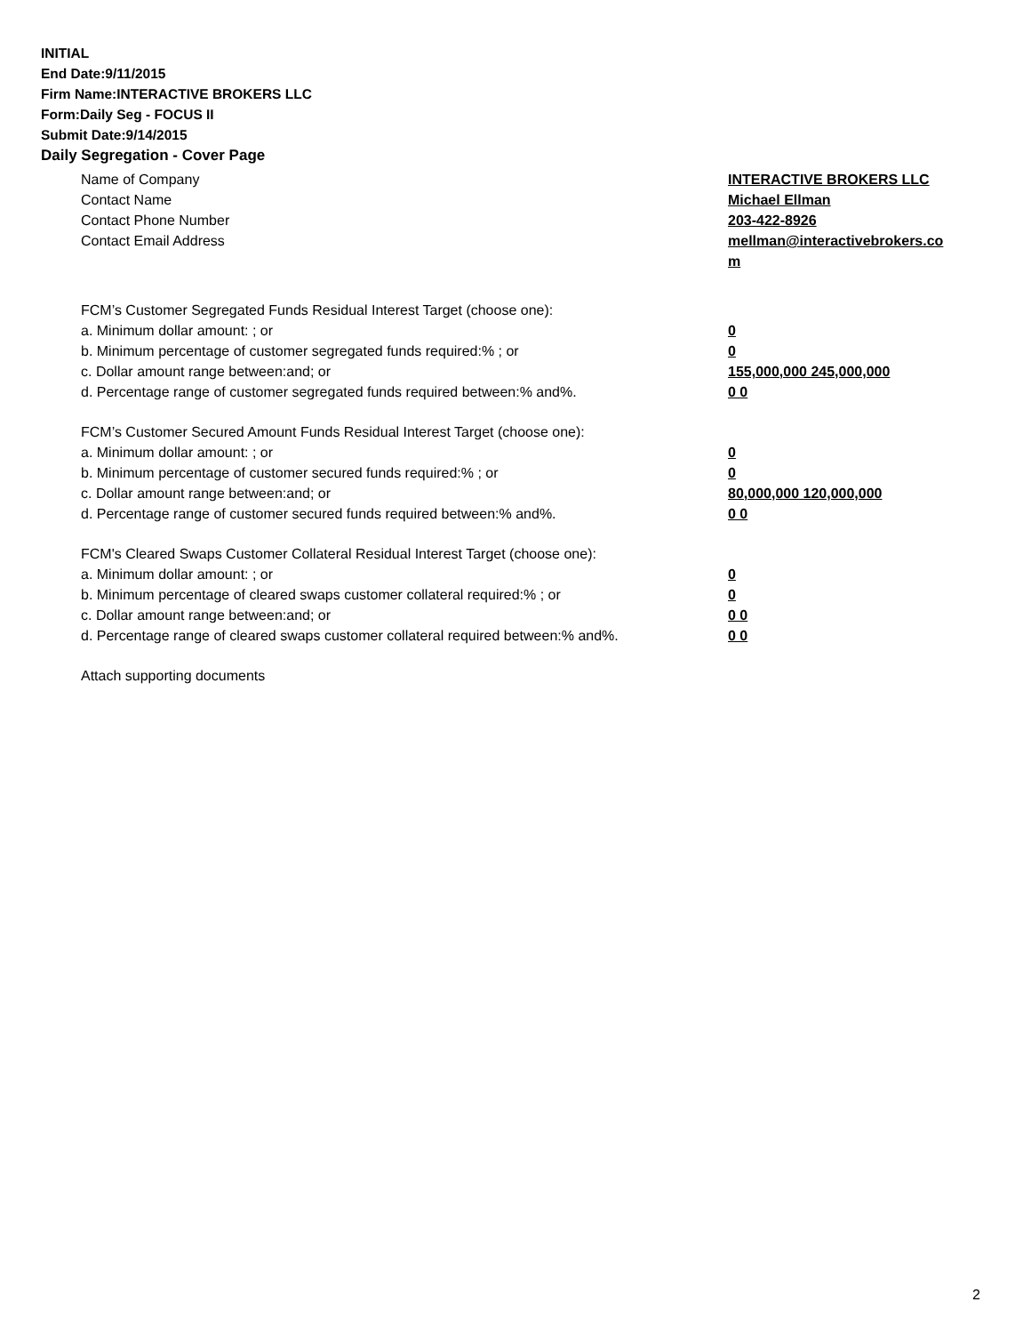INITIAL
End Date:9/11/2015
Firm Name:INTERACTIVE BROKERS LLC
Form:Daily Seg - FOCUS II
Submit Date:9/14/2015
Daily Segregation - Cover Page
Name of Company INTERACTIVE BROKERS LLC
Contact Name Michael Ellman
Contact Phone Number 203-422-8926
Contact Email Address mellman@interactivebrokers.co
m
FCM’s Customer Segregated Funds Residual Interest Target (choose one):
a. Minimum dollar amount: ; or 0
b. Minimum percentage of customer segregated funds required:% ; or 0
c. Dollar amount range between:and; or 155,000,000 245,000,000
d. Percentage range of customer segregated funds required between:% and%. 0 0
FCM’s Customer Secured Amount Funds Residual Interest Target (choose one):
a. Minimum dollar amount: ; or 0
b. Minimum percentage of customer secured funds required:% ; or 0
c. Dollar amount range between:and; or 80,000,000 120,000,000
d. Percentage range of customer secured funds required between:% and%. 0 0
FCM's Cleared Swaps Customer Collateral Residual Interest Target (choose one):
a. Minimum dollar amount: ; or 0
b. Minimum percentage of cleared swaps customer collateral required:% ; or 0
c. Dollar amount range between:and; or 0 0
d. Percentage range of cleared swaps customer collateral required between:% and%.
0 0
Attach supporting documents
2